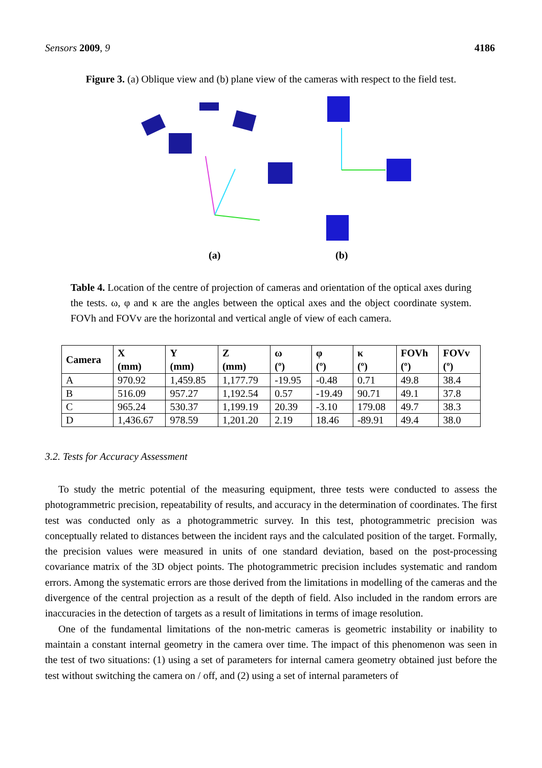Sensors 2009, 9 4186
Figure 3. (a) Oblique view and (b) plane view of the cameras with respect to the field test.
(a)
(b)
Table 4. Location of the centre of projection of cameras and orientation of the optical axes during the tests. ω, φ and κ are the angles between the optical axes and the object coordinate system. FOVh and FOVv are the horizontal and vertical angle of view of each camera.
| Camera | X (mm) | Y (mm) | Z (mm) | ω (º) | φ (º) | κ (º) | FOVh (º) | FOVv (º) |
| --- | --- | --- | --- | --- | --- | --- | --- | --- |
| A | 970.92 | 1,459.85 | 1,177.79 | -19.95 | -0.48 | 0.71 | 49.8 | 38.4 |
| B | 516.09 | 957.27 | 1,192.54 | 0.57 | -19.49 | 90.71 | 49.1 | 37.8 |
| C | 965.24 | 530.37 | 1,199.19 | 20.39 | -3.10 | 179.08 | 49.7 | 38.3 |
| D | 1,436.67 | 978.59 | 1,201.20 | 2.19 | 18.46 | -89.91 | 49.4 | 38.0 |
3.2. Tests for Accuracy Assessment
To study the metric potential of the measuring equipment, three tests were conducted to assess the photogrammetric precision, repeatability of results, and accuracy in the determination of coordinates. The first test was conducted only as a photogrammetric survey. In this test, photogrammetric precision was conceptually related to distances between the incident rays and the calculated position of the target. Formally, the precision values were measured in units of one standard deviation, based on the post-processing covariance matrix of the 3D object points. The photogrammetric precision includes systematic and random errors. Among the systematic errors are those derived from the limitations in modelling of the cameras and the divergence of the central projection as a result of the depth of field. Also included in the random errors are inaccuracies in the detection of targets as a result of limitations in terms of image resolution.
One of the fundamental limitations of the non-metric cameras is geometric instability or inability to maintain a constant internal geometry in the camera over time. The impact of this phenomenon was seen in the test of two situations: (1) using a set of parameters for internal camera geometry obtained just before the test without switching the camera on / off, and (2) using a set of internal parameters of